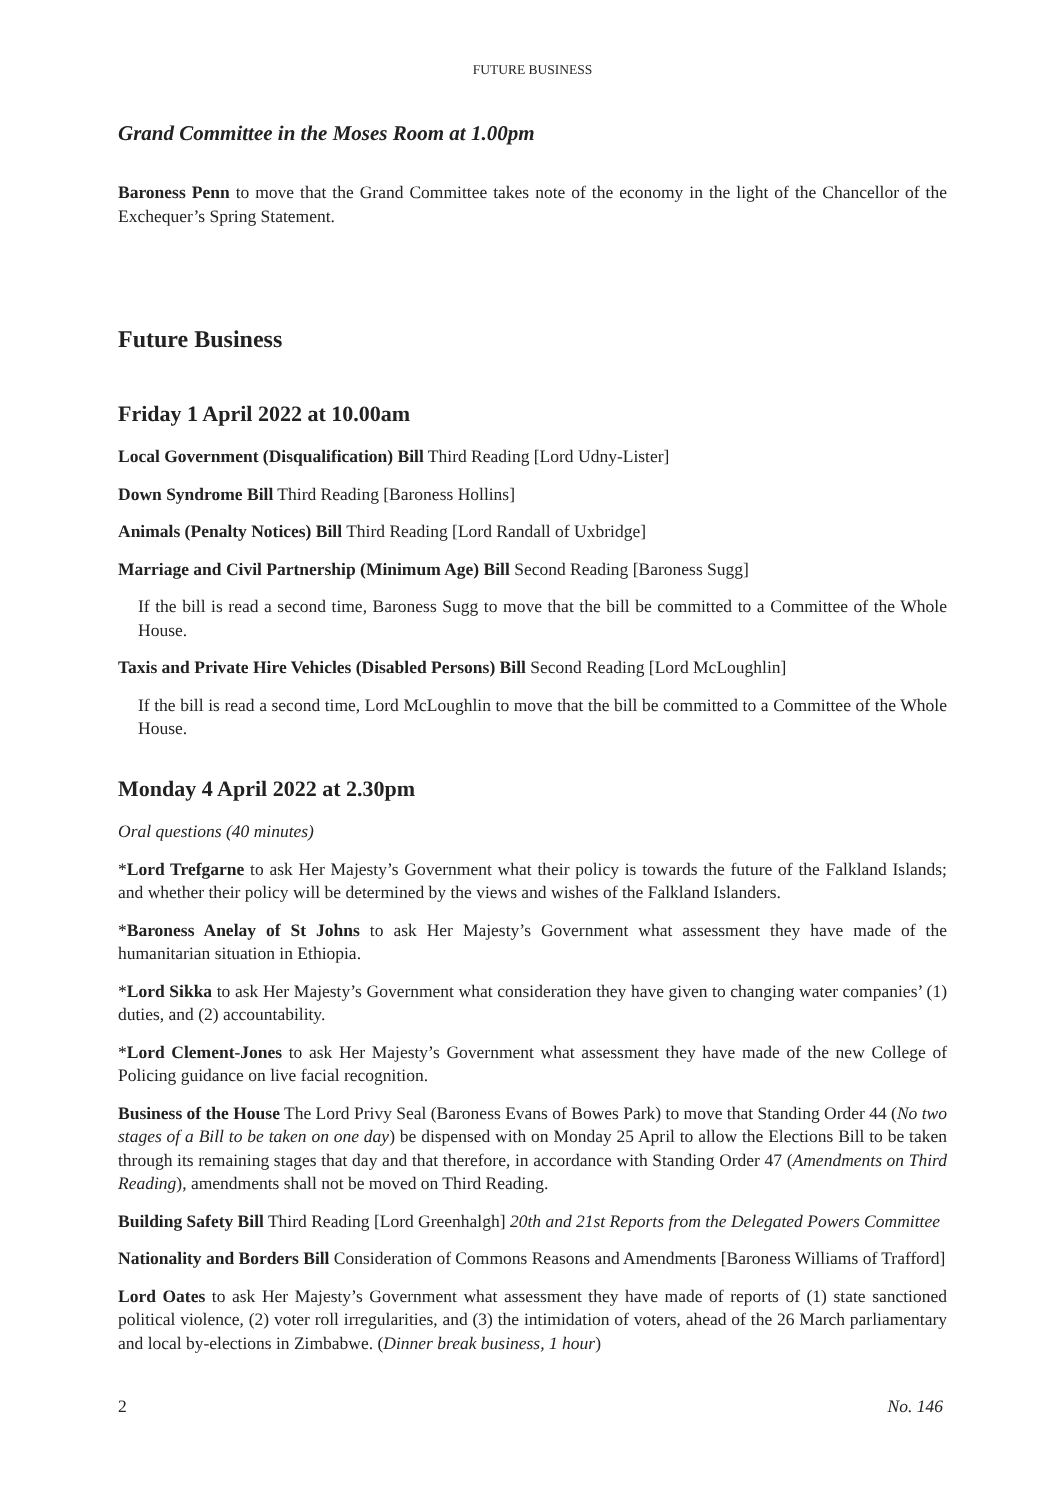FUTURE BUSINESS
Grand Committee in the Moses Room at 1.00pm
Baroness Penn to move that the Grand Committee takes note of the economy in the light of the Chancellor of the Exchequer’s Spring Statement.
Future Business
Friday 1 April 2022 at 10.00am
Local Government (Disqualification) Bill Third Reading [Lord Udny-Lister]
Down Syndrome Bill Third Reading [Baroness Hollins]
Animals (Penalty Notices) Bill Third Reading [Lord Randall of Uxbridge]
Marriage and Civil Partnership (Minimum Age) Bill Second Reading [Baroness Sugg]
If the bill is read a second time, Baroness Sugg to move that the bill be committed to a Committee of the Whole House.
Taxis and Private Hire Vehicles (Disabled Persons) Bill Second Reading [Lord McLoughlin]
If the bill is read a second time, Lord McLoughlin to move that the bill be committed to a Committee of the Whole House.
Monday 4 April 2022 at 2.30pm
Oral questions (40 minutes)
*Lord Trefgarne to ask Her Majesty’s Government what their policy is towards the future of the Falkland Islands; and whether their policy will be determined by the views and wishes of the Falkland Islanders.
*Baroness Anelay of St Johns to ask Her Majesty’s Government what assessment they have made of the humanitarian situation in Ethiopia.
*Lord Sikka to ask Her Majesty’s Government what consideration they have given to changing water companies’ (1) duties, and (2) accountability.
*Lord Clement-Jones to ask Her Majesty’s Government what assessment they have made of the new College of Policing guidance on live facial recognition.
Business of the House The Lord Privy Seal (Baroness Evans of Bowes Park) to move that Standing Order 44 (No two stages of a Bill to be taken on one day) be dispensed with on Monday 25 April to allow the Elections Bill to be taken through its remaining stages that day and that therefore, in accordance with Standing Order 47 (Amendments on Third Reading), amendments shall not be moved on Third Reading.
Building Safety Bill Third Reading [Lord Greenhalgh] 20th and 21st Reports from the Delegated Powers Committee
Nationality and Borders Bill Consideration of Commons Reasons and Amendments [Baroness Williams of Trafford]
Lord Oates to ask Her Majesty’s Government what assessment they have made of reports of (1) state sanctioned political violence, (2) voter roll irregularities, and (3) the intimidation of voters, ahead of the 26 March parliamentary and local by-elections in Zimbabwe. (Dinner break business, 1 hour)
2 No. 146